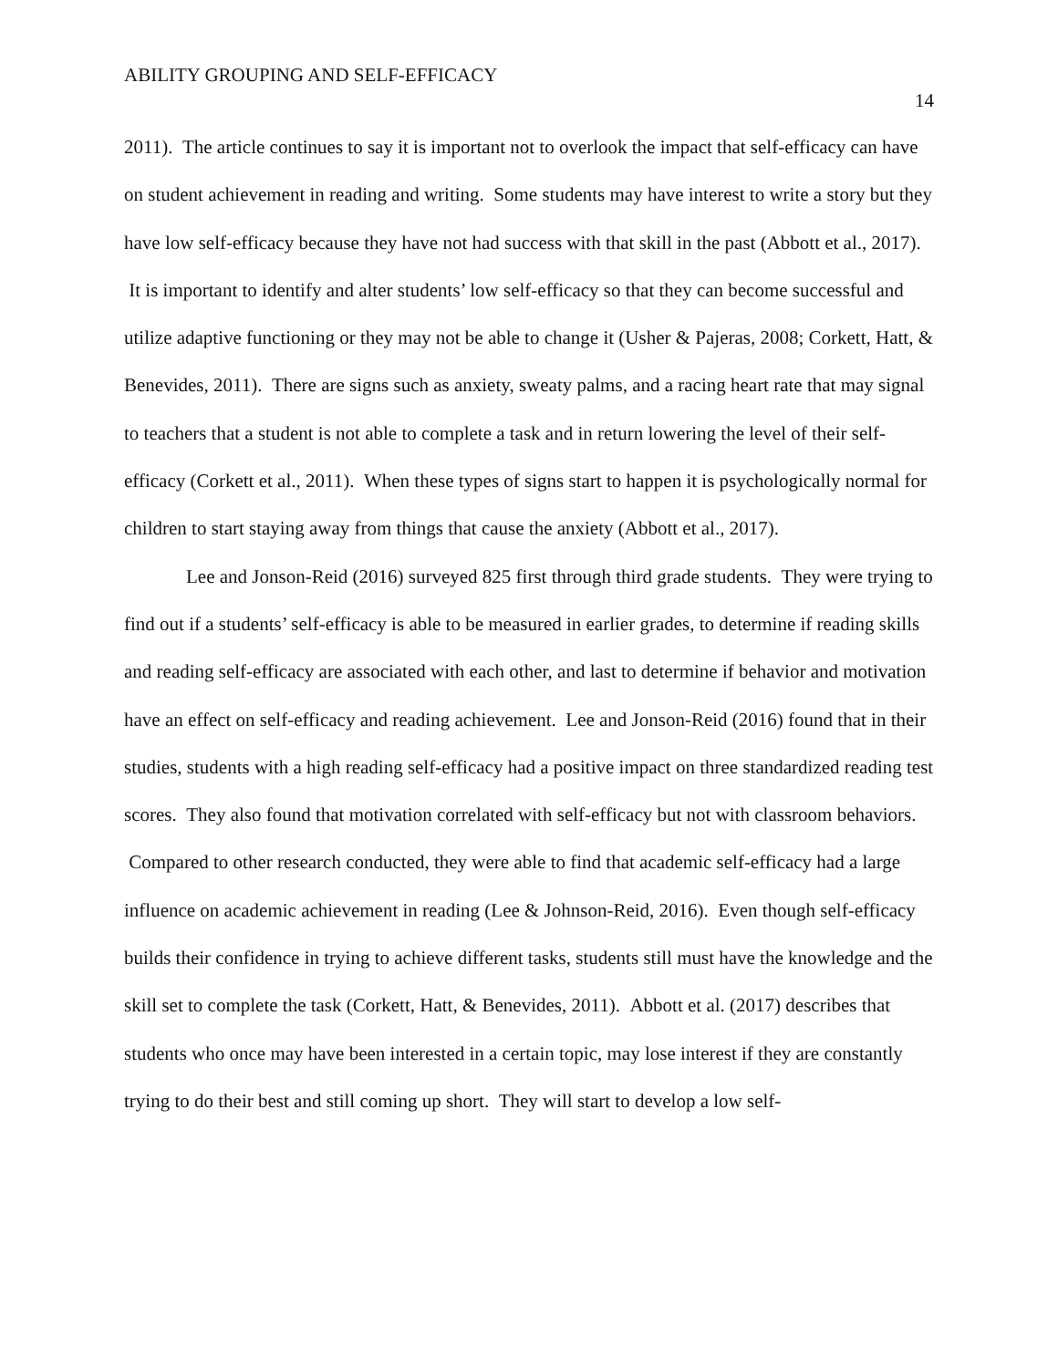ABILITY GROUPING AND SELF-EFFICACY 14
2011). The article continues to say it is important not to overlook the impact that self-efficacy can have on student achievement in reading and writing. Some students may have interest to write a story but they have low self-efficacy because they have not had success with that skill in the past (Abbott et al., 2017). It is important to identify and alter students’ low self-efficacy so that they can become successful and utilize adaptive functioning or they may not be able to change it (Usher & Pajeras, 2008; Corkett, Hatt, & Benevides, 2011). There are signs such as anxiety, sweaty palms, and a racing heart rate that may signal to teachers that a student is not able to complete a task and in return lowering the level of their self-efficacy (Corkett et al., 2011). When these types of signs start to happen it is psychologically normal for children to start staying away from things that cause the anxiety (Abbott et al., 2017).
Lee and Jonson-Reid (2016) surveyed 825 first through third grade students. They were trying to find out if a students’ self-efficacy is able to be measured in earlier grades, to determine if reading skills and reading self-efficacy are associated with each other, and last to determine if behavior and motivation have an effect on self-efficacy and reading achievement. Lee and Jonson-Reid (2016) found that in their studies, students with a high reading self-efficacy had a positive impact on three standardized reading test scores. They also found that motivation correlated with self-efficacy but not with classroom behaviors. Compared to other research conducted, they were able to find that academic self-efficacy had a large influence on academic achievement in reading (Lee & Johnson-Reid, 2016). Even though self-efficacy builds their confidence in trying to achieve different tasks, students still must have the knowledge and the skill set to complete the task (Corkett, Hatt, & Benevides, 2011). Abbott et al. (2017) describes that students who once may have been interested in a certain topic, may lose interest if they are constantly trying to do their best and still coming up short. They will start to develop a low self-